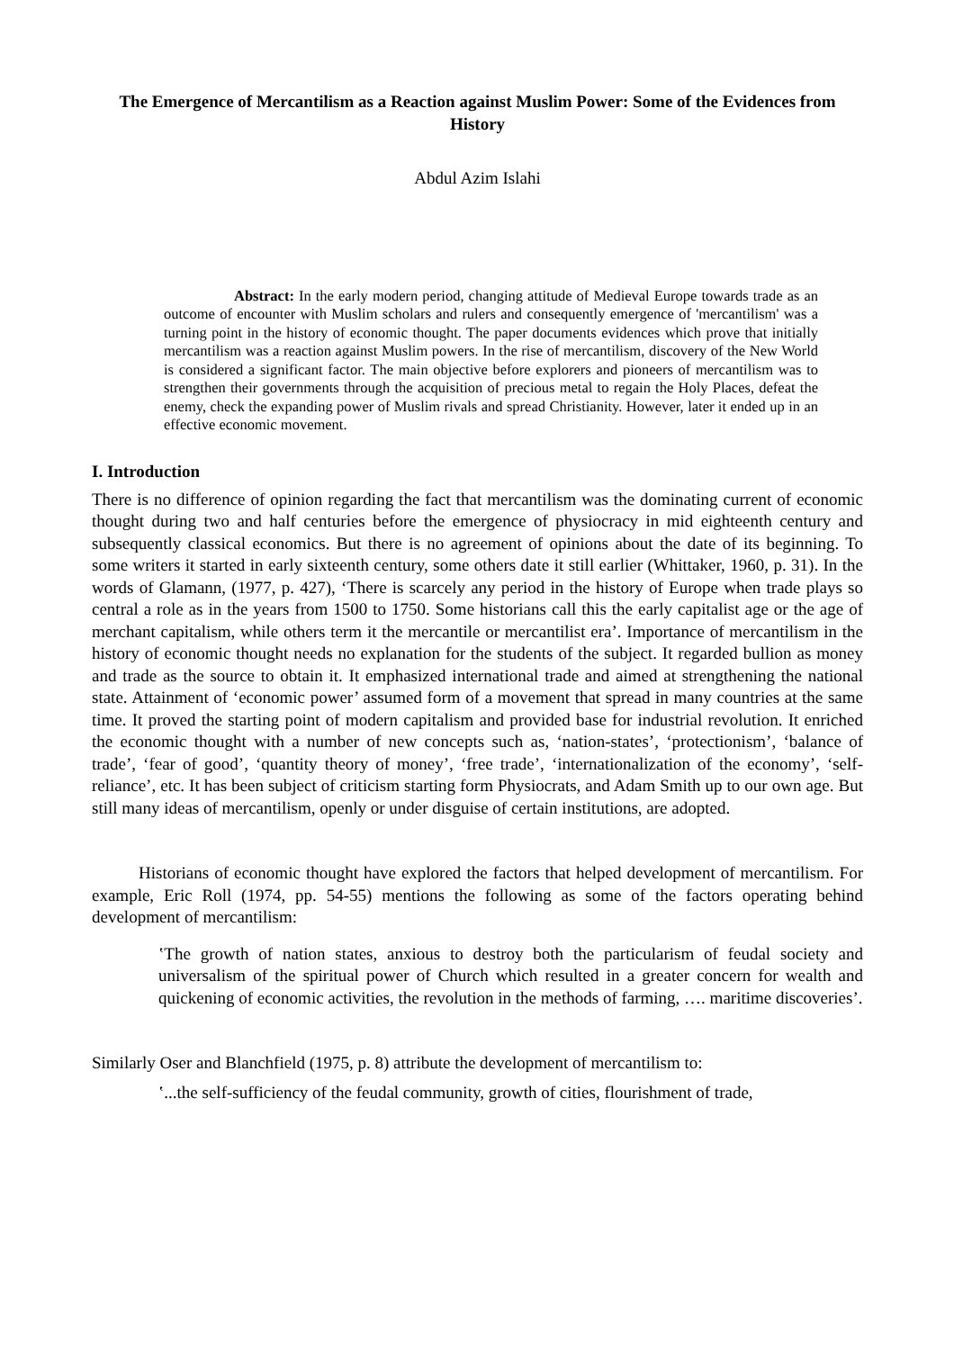The Emergence of Mercantilism as a Reaction against Muslim Power: Some of the Evidences from History
Abdul Azim Islahi
Abstract: In the early modern period, changing attitude of Medieval Europe towards trade as an outcome of encounter with Muslim scholars and rulers and consequently emergence of 'mercantilism' was a turning point in the history of economic thought. The paper documents evidences which prove that initially mercantilism was a reaction against Muslim powers. In the rise of mercantilism, discovery of the New World is considered a significant factor. The main objective before explorers and pioneers of mercantilism was to strengthen their governments through the acquisition of precious metal to regain the Holy Places, defeat the enemy, check the expanding power of Muslim rivals and spread Christianity. However, later it ended up in an effective economic movement.
I. Introduction
There is no difference of opinion regarding the fact that mercantilism was the dominating current of economic thought during two and half centuries before the emergence of physiocracy in mid eighteenth century and subsequently classical economics. But there is no agreement of opinions about the date of its beginning. To some writers it started in early sixteenth century, some others date it still earlier (Whittaker, 1960, p. 31). In the words of Glamann, (1977, p. 427), ‘There is scarcely any period in the history of Europe when trade plays so central a role as in the years from 1500 to 1750. Some historians call this the early capitalist age or the age of merchant capitalism, while others term it the mercantile or mercantilist era’. Importance of mercantilism in the history of economic thought needs no explanation for the students of the subject. It regarded bullion as money and trade as the source to obtain it. It emphasized international trade and aimed at strengthening the national state. Attainment of ‘economic power’ assumed form of a movement that spread in many countries at the same time. It proved the starting point of modern capitalism and provided base for industrial revolution. It enriched the economic thought with a number of new concepts such as, ‘nation-states’, ‘protectionism’, ‘balance of trade’, ‘fear of good’, ‘quantity theory of money’, ‘free trade’, ‘internationalization of the economy’, ‘self-reliance’, etc. It has been subject of criticism starting form Physiocrats, and Adam Smith up to our own age. But still many ideas of mercantilism, openly or under disguise of certain institutions, are adopted.
Historians of economic thought have explored the factors that helped development of mercantilism. For example, Eric Roll (1974, pp. 54-55) mentions the following as some of the factors operating behind development of mercantilism:
‛The growth of nation states, anxious to destroy both the particularism of feudal society and universalism of the spiritual power of Church which resulted in a greater concern for wealth and quickening of economic activities, the revolution in the methods of farming, …. maritime discoveries’.
Similarly Oser and Blanchfield (1975, p. 8) attribute the development of mercantilism to:
‛...the self-sufficiency of the feudal community, growth of cities, flourishment of trade,